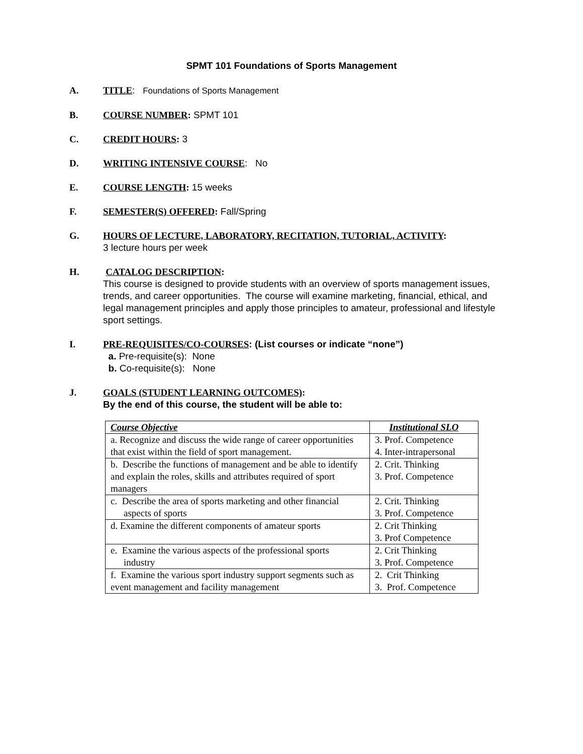SPMT 101 Foundations of Sports Management
A. TITLE: Foundations of Sports Management
B. COURSE NUMBER: SPMT 101
C. CREDIT HOURS: 3
D. WRITING INTENSIVE COURSE: No
E. COURSE LENGTH: 15 weeks
F. SEMESTER(S) OFFERED: Fall/Spring
G. HOURS OF LECTURE, LABORATORY, RECITATION, TUTORIAL, ACTIVITY:
3 lecture hours per week
H. CATALOG DESCRIPTION:
This course is designed to provide students with an overview of sports management issues, trends, and career opportunities. The course will examine marketing, financial, ethical, and legal management principles and apply those principles to amateur, professional and lifestyle sport settings.
I. PRE-REQUISITES/CO-COURSES: (List courses or indicate “none”)
a. Pre-requisite(s): None
b. Co-requisite(s): None
J. GOALS (STUDENT LEARNING OUTCOMES):
By the end of this course, the student will be able to:
| Course Objective | Institutional SLO |
| --- | --- |
| a. Recognize and discuss the wide range of career opportunities that exist within the field of sport management. | 3. Prof. Competence 4. Inter-intrapersonal |
| b. Describe the functions of management and be able to identify and explain the roles, skills and attributes required of sport managers | 2. Crit. Thinking 3. Prof. Competence |
| c. Describe the area of sports marketing and other financial aspects of sports | 2. Crit. Thinking 3. Prof. Competence |
| d. Examine the different components of amateur sports | 2. Crit Thinking 3. Prof Competence |
| e. Examine the various aspects of the professional sports industry | 2. Crit Thinking 3. Prof. Competence |
| f. Examine the various sport industry support segments such as event management and facility management | 2. Crit Thinking 3. Prof. Competence |